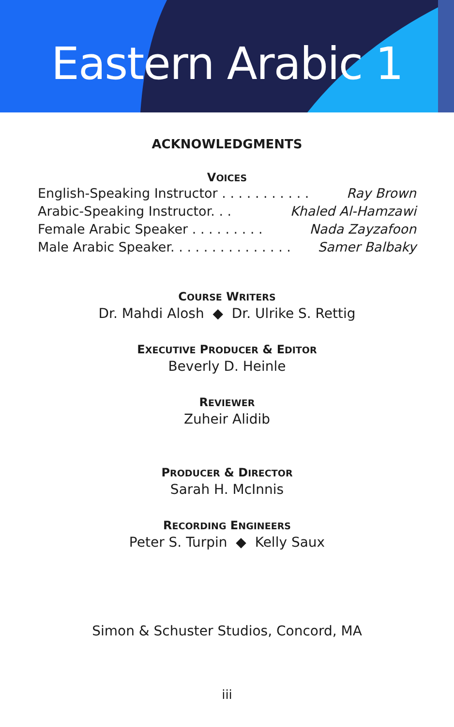Eastern Arabic 1
ACKNOWLEDGMENTS
VOICES
English-Speaking Instructor . . . . . . . . . . . Ray Brown
Arabic-Speaking Instructor. . . Khaled Al-Hamzawi
Female Arabic Speaker . . . . . . . . . Nada Zayzafoon
Male Arabic Speaker. . . . . . . . . . . . . . . Samer Balbaky
COURSE WRITERS
Dr. Mahdi Alosh ◆ Dr. Ulrike S. Rettig
EXECUTIVE PRODUCER & EDITOR
Beverly D. Heinle
REVIEWER
Zuheir Alidib
PRODUCER & DIRECTOR
Sarah H. McInnis
RECORDING ENGINEERS
Peter S. Turpin ◆ Kelly Saux
Simon & Schuster Studios, Concord, MA
iii